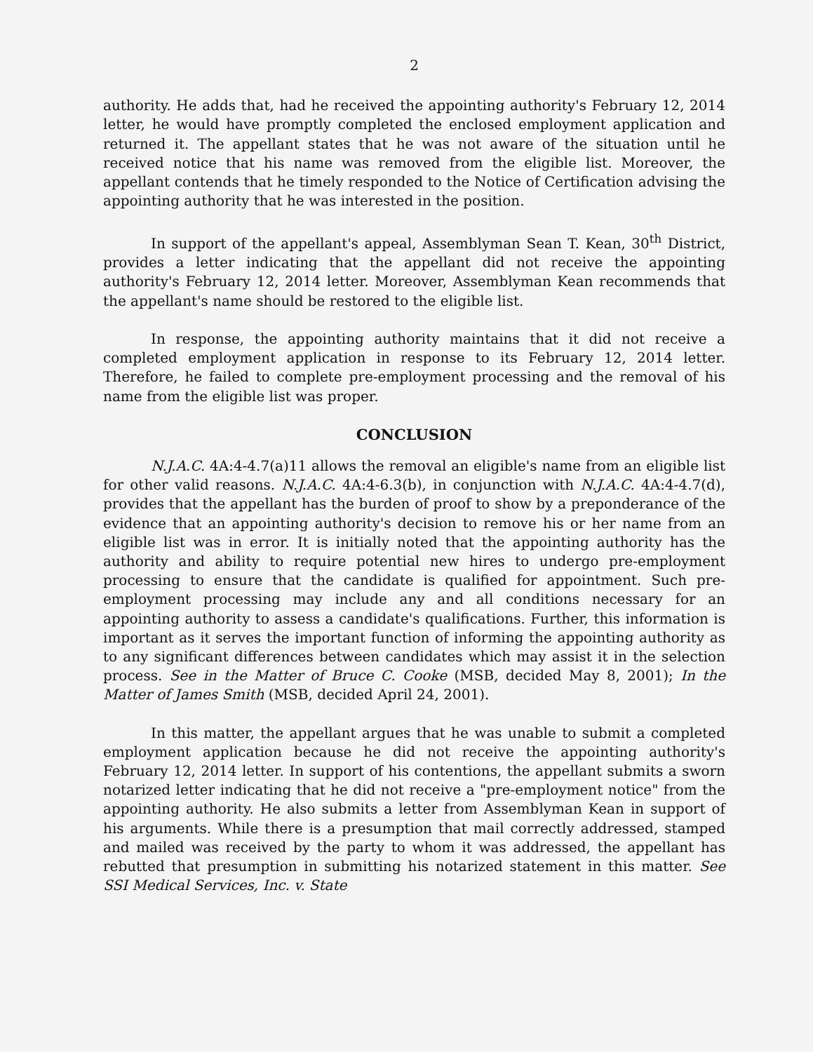2
authority. He adds that, had he received the appointing authority's February 12, 2014 letter, he would have promptly completed the enclosed employment application and returned it. The appellant states that he was not aware of the situation until he received notice that his name was removed from the eligible list. Moreover, the appellant contends that he timely responded to the Notice of Certification advising the appointing authority that he was interested in the position.
In support of the appellant's appeal, Assemblyman Sean T. Kean, 30<sup>th</sup> District, provides a letter indicating that the appellant did not receive the appointing authority's February 12, 2014 letter. Moreover, Assemblyman Kean recommends that the appellant's name should be restored to the eligible list.
In response, the appointing authority maintains that it did not receive a completed employment application in response to its February 12, 2014 letter. Therefore, he failed to complete pre-employment processing and the removal of his name from the eligible list was proper.
CONCLUSION
N.J.A.C. 4A:4-4.7(a)11 allows the removal an eligible's name from an eligible list for other valid reasons. N.J.A.C. 4A:4-6.3(b), in conjunction with N.J.A.C. 4A:4-4.7(d), provides that the appellant has the burden of proof to show by a preponderance of the evidence that an appointing authority's decision to remove his or her name from an eligible list was in error. It is initially noted that the appointing authority has the authority and ability to require potential new hires to undergo pre-employment processing to ensure that the candidate is qualified for appointment. Such pre-employment processing may include any and all conditions necessary for an appointing authority to assess a candidate's qualifications. Further, this information is important as it serves the important function of informing the appointing authority as to any significant differences between candidates which may assist it in the selection process. See in the Matter of Bruce C. Cooke (MSB, decided May 8, 2001); In the Matter of James Smith (MSB, decided April 24, 2001).
In this matter, the appellant argues that he was unable to submit a completed employment application because he did not receive the appointing authority's February 12, 2014 letter. In support of his contentions, the appellant submits a sworn notarized letter indicating that he did not receive a "pre-employment notice" from the appointing authority. He also submits a letter from Assemblyman Kean in support of his arguments. While there is a presumption that mail correctly addressed, stamped and mailed was received by the party to whom it was addressed, the appellant has rebutted that presumption in submitting his notarized statement in this matter. See SSI Medical Services, Inc. v. State